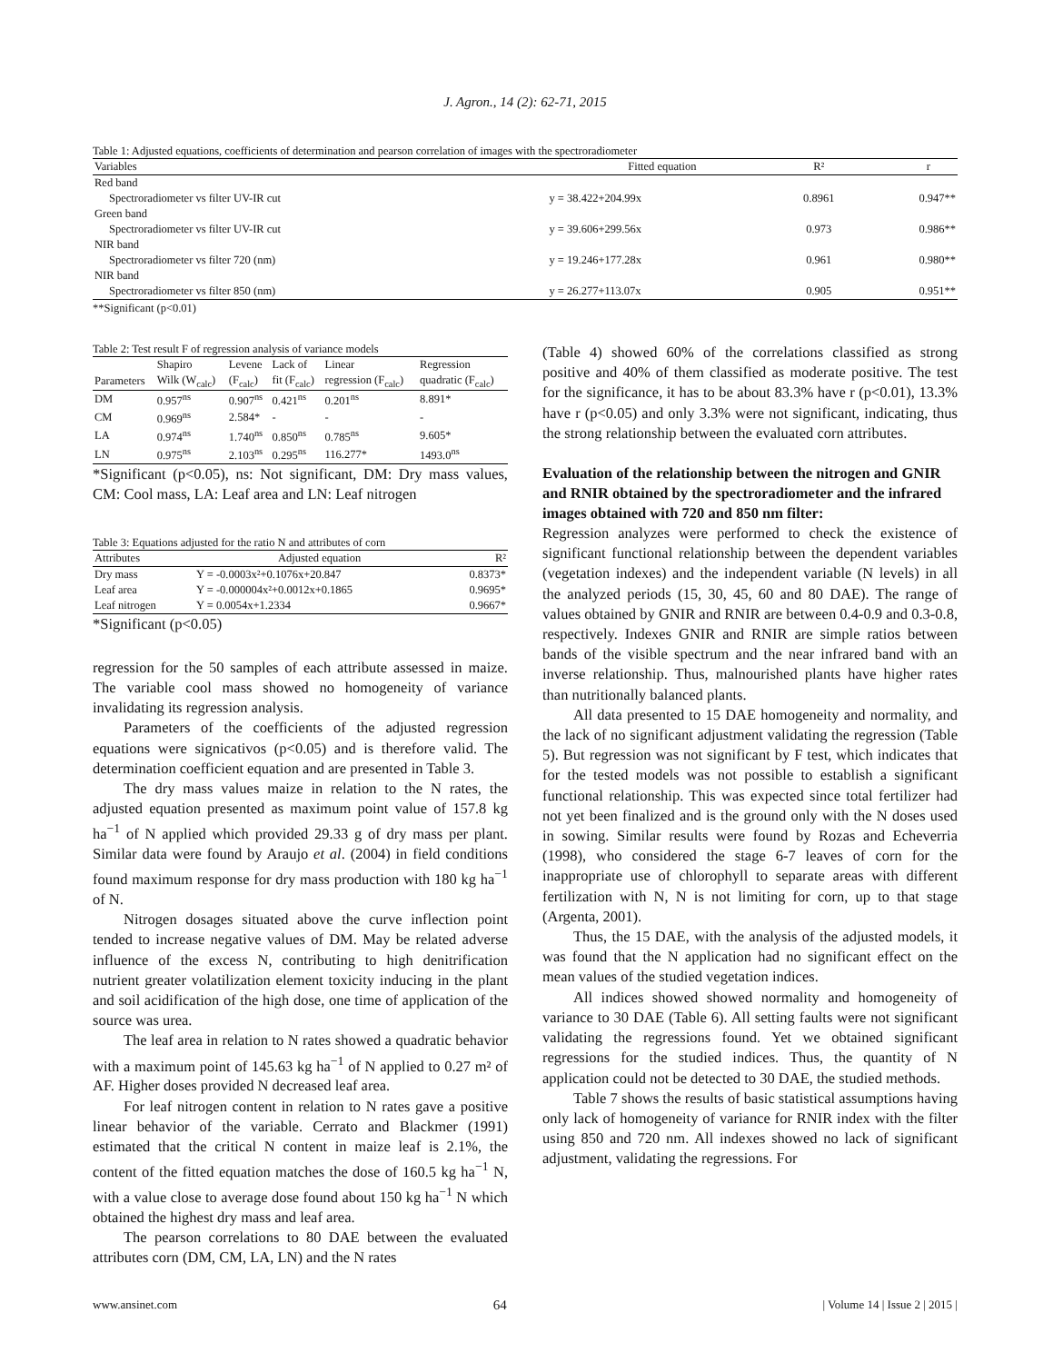J. Agron., 14 (2): 62-71, 2015
Table 1: Adjusted equations, coefficients of determination and pearson correlation of images with the spectroradiometer
| Variables | Fitted equation | R² | r |
| --- | --- | --- | --- |
| Red band | | | |
| Spectroradiometer vs filter UV-IR cut | y = 38.422+204.99x | 0.8961 | 0.947** |
| Green band | | | |
| Spectroradiometer vs filter UV-IR cut | y = 39.606+299.56x | 0.973 | 0.986** |
| NIR band | | | |
| Spectroradiometer vs filter 720 (nm) | y = 19.246+177.28x | 0.961 | 0.980** |
| NIR band | | | |
| Spectroradiometer vs filter 850 (nm) | y = 26.277+113.07x | 0.905 | 0.951** |
**Significant (p<0.01)
Table 2: Test result F of regression analysis of variance models
| | Shapiro | Levene | Lack of | Linear | Regression |
| Parameters | Wilk (W<sub>calc</sub>) | (F<sub>calc</sub>) | fit (F<sub>calc</sub>) | regression (F<sub>calc</sub>) | quadratic (F<sub>calc</sub>) |
| DM | 0.957<sup>ns</sup> | 0.907<sup>ns</sup> | 0.421<sup>ns</sup> | 0.201<sup>ns</sup> | 8.891* |
| CM | 0.969<sup>ns</sup> | 2.584* | - | - | - |
| LA | 0.974<sup>ns</sup> | 1.740<sup>ns</sup> | 0.850<sup>ns</sup> | 0.785<sup>ns</sup> | 9.605* |
| LN | 0.975<sup>ns</sup> | 2.103<sup>ns</sup> | 0.295<sup>ns</sup> | 116.277* | 1493.0<sup>ns</sup> |
*Significant (p<0.05), ns: Not significant, DM: Dry mass values, CM: Cool mass, LA: Leaf area and LN: Leaf nitrogen
Table 3: Equations adjusted for the ratio N and attributes of corn
| Attributes | Adjusted equation | R² |
| Dry mass | Y = -0.0003x²+0.1076x+20.847 | 0.8373* |
| Leaf area | Y = -0.000004x²+0.0012x+0.1865 | 0.9695* |
| Leaf nitrogen | Y = 0.0054x+1.2334 | 0.9667* |
*Significant (p<0.05)
regression for the 50 samples of each attribute assessed in maize. The variable cool mass showed no homogeneity of variance invalidating its regression analysis.
Parameters of the coefficients of the adjusted regression equations were signicativos (p<0.05) and is therefore valid. The determination coefficient equation and are presented in Table 3.
The dry mass values maize in relation to the N rates, the adjusted equation presented as maximum point value of 157.8 kg ha<sup>−1</sup> of N applied which provided 29.33 g of dry mass per plant. Similar data were found by Araujo et al. (2004) in field conditions found maximum response for dry mass production with 180 kg ha<sup>−1</sup> of N.
Nitrogen dosages situated above the curve inflection point tended to increase negative values of DM. May be related adverse influence of the excess N, contributing to high denitrification nutrient greater volatilization element toxicity inducing in the plant and soil acidification of the high dose, one time of application of the source was urea.
The leaf area in relation to N rates showed a quadratic behavior with a maximum point of 145.63 kg ha<sup>−1</sup> of N applied to 0.27 m² of AF. Higher doses provided N decreased leaf area.
For leaf nitrogen content in relation to N rates gave a positive linear behavior of the variable. Cerrato and Blackmer (1991) estimated that the critical N content in maize leaf is 2.1%, the content of the fitted equation matches the dose of 160.5 kg ha<sup>−1</sup> N, with a value close to average dose found about 150 kg ha<sup>−1</sup> N which obtained the highest dry mass and leaf area.
The pearson correlations to 80 DAE between the evaluated attributes corn (DM, CM, LA, LN) and the N rates
(Table 4) showed 60% of the correlations classified as strong positive and 40% of them classified as moderate positive. The test for the significance, it has to be about 83.3% have r (p<0.01), 13.3% have r (p<0.05) and only 3.3% were not significant, indicating, thus the strong relationship between the evaluated corn attributes.
Evaluation of the relationship between the nitrogen and GNIR and RNIR obtained by the spectroradiometer and the infrared images obtained with 720 and 850 nm filter:
Regression analyzes were performed to check the existence of significant functional relationship between the dependent variables (vegetation indexes) and the independent variable (N levels) in all the analyzed periods (15, 30, 45, 60 and 80 DAE). The range of values obtained by GNIR and RNIR are between 0.4-0.9 and 0.3-0.8, respectively. Indexes GNIR and RNIR are simple ratios between bands of the visible spectrum and the near infrared band with an inverse relationship. Thus, malnourished plants have higher rates than nutritionally balanced plants.
All data presented to 15 DAE homogeneity and normality, and the lack of no significant adjustment validating the regression (Table 5). But regression was not significant by F test, which indicates that for the tested models was not possible to establish a significant functional relationship. This was expected since total fertilizer had not yet been finalized and is the ground only with the N doses used in sowing. Similar results were found by Rozas and Echeverria (1998), who considered the stage 6-7 leaves of corn for the inappropriate use of chlorophyll to separate areas with different fertilization with N, N is not limiting for corn, up to that stage (Argenta, 2001).
Thus, the 15 DAE, with the analysis of the adjusted models, it was found that the N application had no significant effect on the mean values of the studied vegetation indices.
All indices showed showed normality and homogeneity of variance to 30 DAE (Table 6). All setting faults were not significant validating the regressions found. Yet we obtained significant regressions for the studied indices. Thus, the quantity of N application could not be detected to 30 DAE, the studied methods.
Table 7 shows the results of basic statistical assumptions having only lack of homogeneity of variance for RNIR index with the filter using 850 and 720 nm. All indexes showed no lack of significant adjustment, validating the regressions. For
www.ansinet.com 64 | Volume 14 | Issue 2 | 2015 |